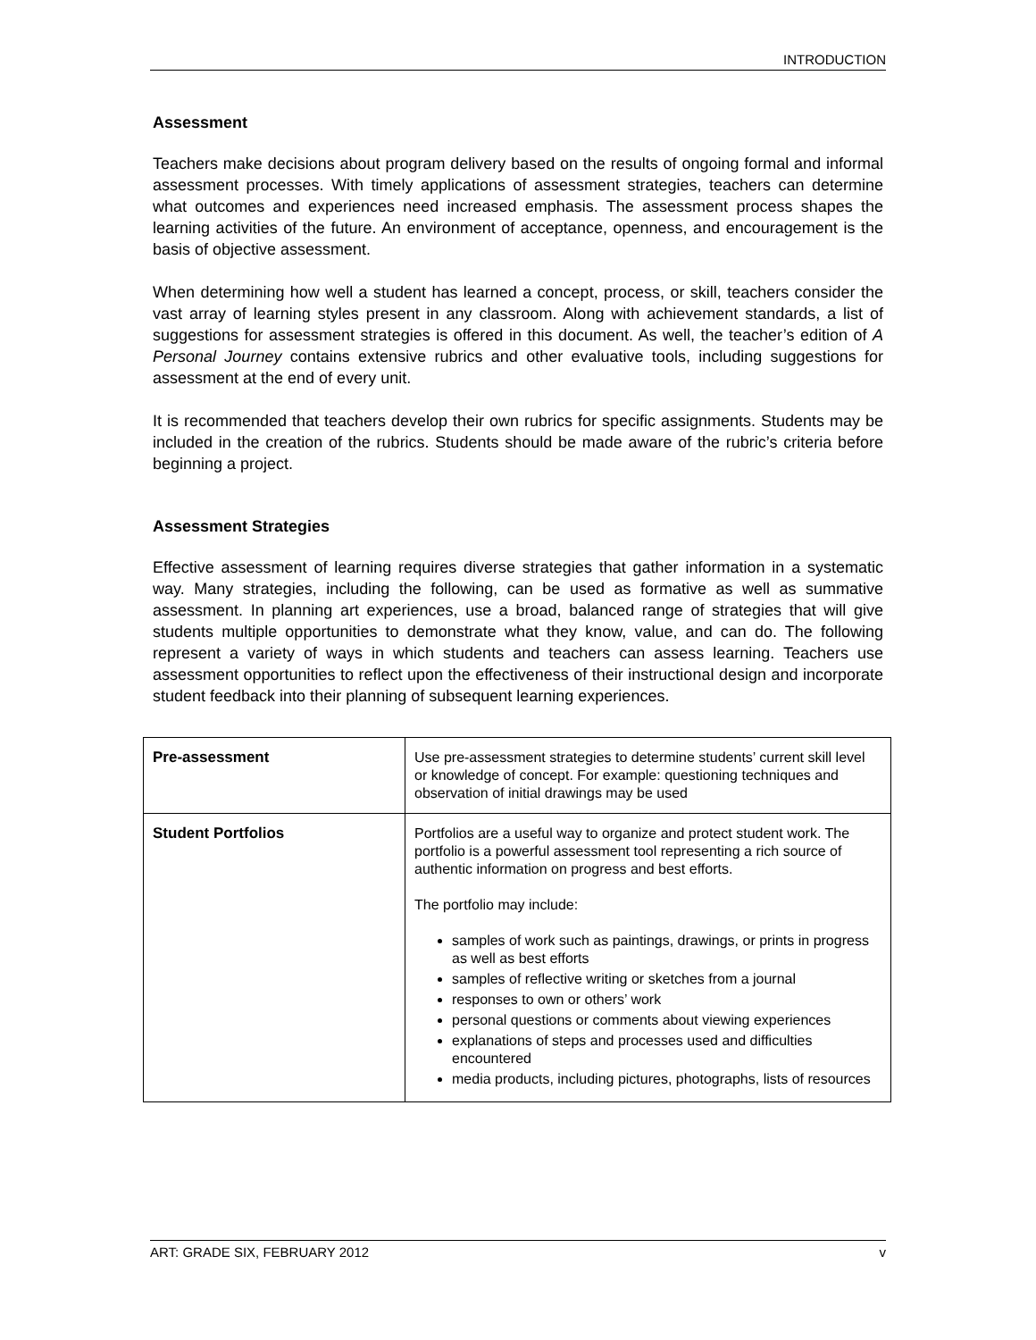INTRODUCTION
Assessment
Teachers make decisions about program delivery based on the results of ongoing formal and informal assessment processes. With timely applications of assessment strategies, teachers can determine what outcomes and experiences need increased emphasis. The assessment process shapes the learning activities of the future. An environment of acceptance, openness, and encouragement is the basis of objective assessment.
When determining how well a student has learned a concept, process, or skill, teachers consider the vast array of learning styles present in any classroom. Along with achievement standards, a list of suggestions for assessment strategies is offered in this document. As well, the teacher’s edition of A Personal Journey contains extensive rubrics and other evaluative tools, including suggestions for assessment at the end of every unit.
It is recommended that teachers develop their own rubrics for specific assignments. Students may be included in the creation of the rubrics. Students should be made aware of the rubric’s criteria before beginning a project.
Assessment Strategies
Effective assessment of learning requires diverse strategies that gather information in a systematic way. Many strategies, including the following, can be used as formative as well as summative assessment. In planning art experiences, use a broad, balanced range of strategies that will give students multiple opportunities to demonstrate what they know, value, and can do. The following represent a variety of ways in which students and teachers can assess learning. Teachers use assessment opportunities to reflect upon the effectiveness of their instructional design and incorporate student feedback into their planning of subsequent learning experiences.
| Pre-assessment | Use pre-assessment strategies to determine students’ current skill level or knowledge of concept. For example: questioning techniques and observation of initial drawings may be used |
| Student Portfolios | Portfolios are a useful way to organize and protect student work. The portfolio is a powerful assessment tool representing a rich source of authentic information on progress and best efforts. The portfolio may include: samples of work such as paintings, drawings, or prints in progress as well as best efforts samples of reflective writing or sketches from a journal responses to own or others’ work personal questions or comments about viewing experiences explanations of steps and processes used and difficulties encountered media products, including pictures, photographs, lists of resources |
ART: GRADE SIX, FEBRUARY 2012 v